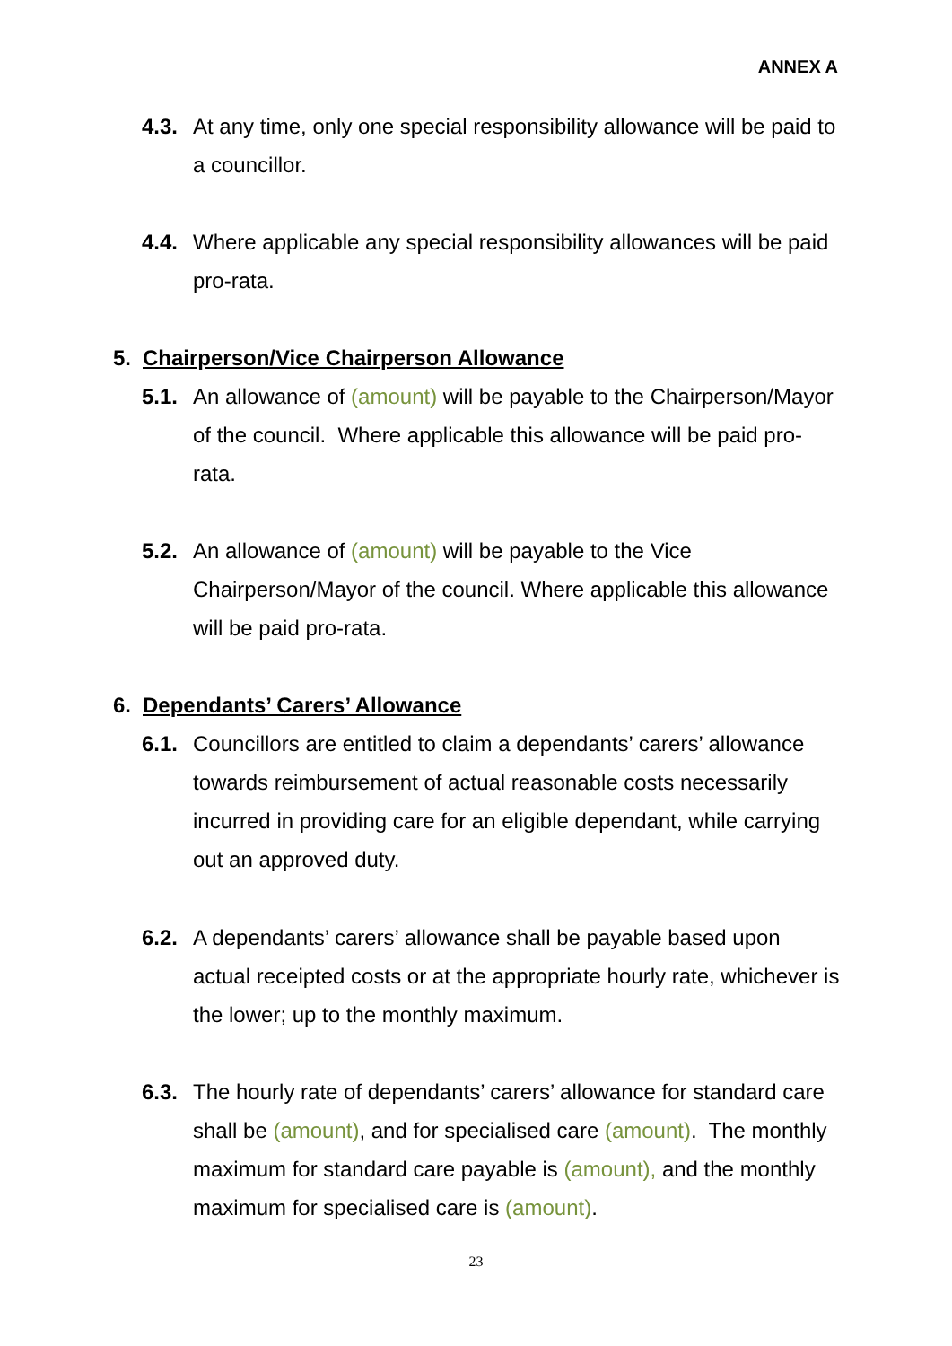ANNEX A
4.3. At any time, only one special responsibility allowance will be paid to a councillor.
4.4. Where applicable any special responsibility allowances will be paid pro-rata.
5. Chairperson/Vice Chairperson Allowance
5.1. An allowance of (amount) will be payable to the Chairperson/Mayor of the council. Where applicable this allowance will be paid pro-rata.
5.2. An allowance of (amount) will be payable to the Vice Chairperson/Mayor of the council. Where applicable this allowance will be paid pro-rata.
6. Dependants’ Carers’ Allowance
6.1. Councillors are entitled to claim a dependants’ carers’ allowance towards reimbursement of actual reasonable costs necessarily incurred in providing care for an eligible dependant, while carrying out an approved duty.
6.2. A dependants’ carers’ allowance shall be payable based upon actual receipted costs or at the appropriate hourly rate, whichever is the lower; up to the monthly maximum.
6.3. The hourly rate of dependants’ carers’ allowance for standard care shall be (amount), and for specialised care (amount). The monthly maximum for standard care payable is (amount), and the monthly maximum for specialised care is (amount).
23